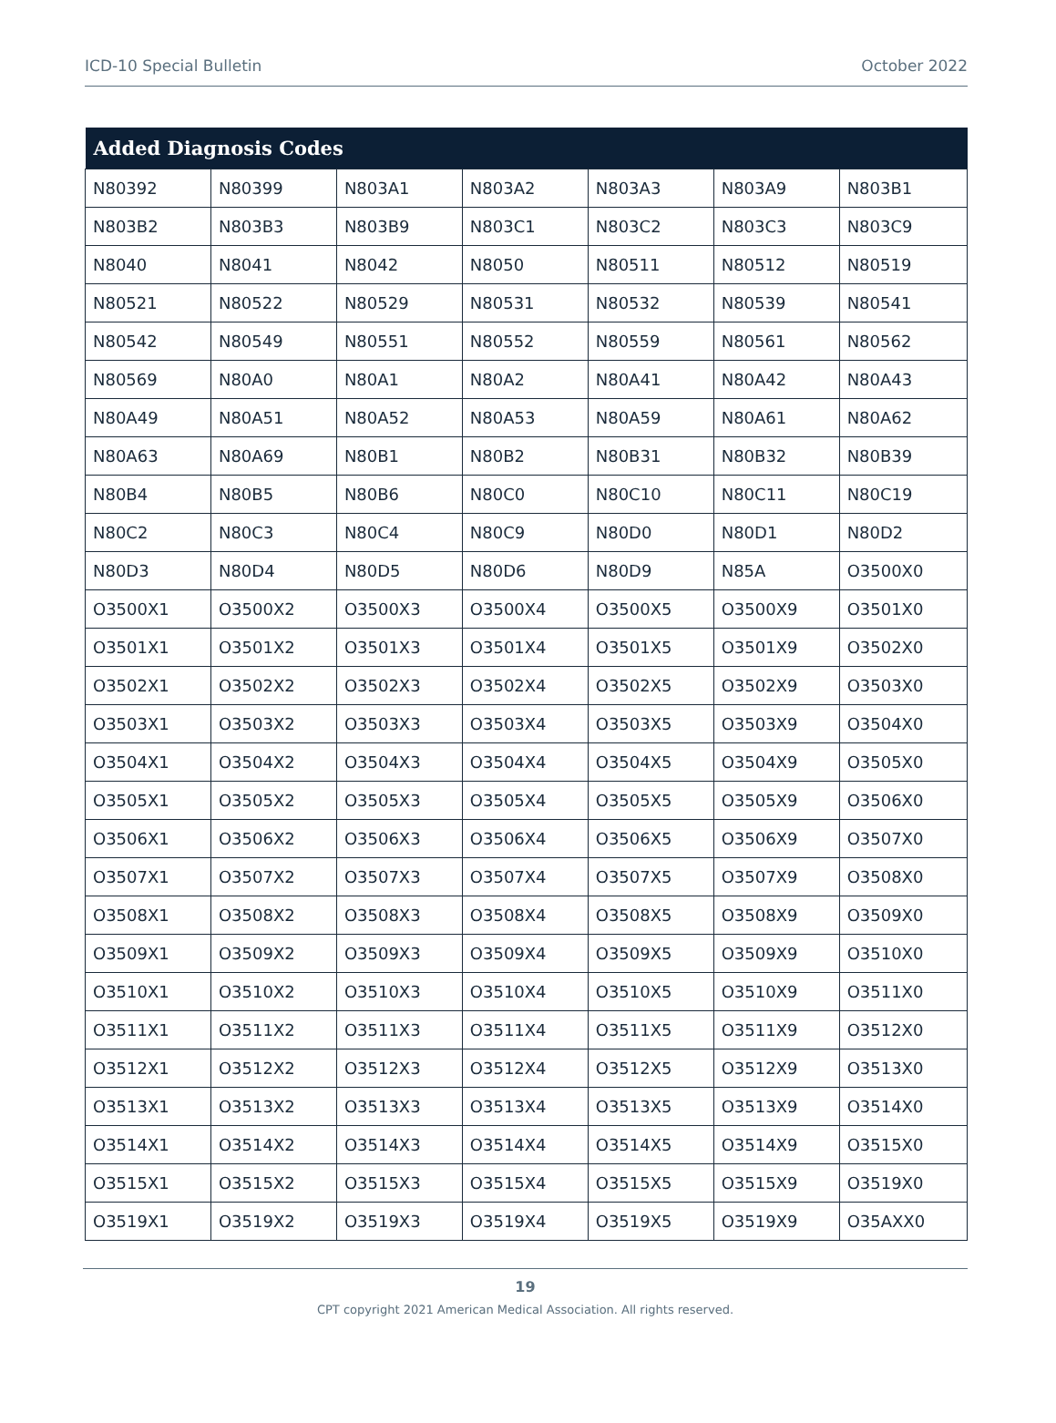ICD-10 Special Bulletin October 2022
| Added Diagnosis Codes | | | | | | |
| --- | --- | --- | --- | --- | --- | --- |
| N80392 | N80399 | N803A1 | N803A2 | N803A3 | N803A9 | N803B1 |
| N803B2 | N803B3 | N803B9 | N803C1 | N803C2 | N803C3 | N803C9 |
| N8040 | N8041 | N8042 | N8050 | N80511 | N80512 | N80519 |
| N80521 | N80522 | N80529 | N80531 | N80532 | N80539 | N80541 |
| N80542 | N80549 | N80551 | N80552 | N80559 | N80561 | N80562 |
| N80569 | N80A0 | N80A1 | N80A2 | N80A41 | N80A42 | N80A43 |
| N80A49 | N80A51 | N80A52 | N80A53 | N80A59 | N80A61 | N80A62 |
| N80A63 | N80A69 | N80B1 | N80B2 | N80B31 | N80B32 | N80B39 |
| N80B4 | N80B5 | N80B6 | N80C0 | N80C10 | N80C11 | N80C19 |
| N80C2 | N80C3 | N80C4 | N80C9 | N80D0 | N80D1 | N80D2 |
| N80D3 | N80D4 | N80D5 | N80D6 | N80D9 | N85A | O3500X0 |
| O3500X1 | O3500X2 | O3500X3 | O3500X4 | O3500X5 | O3500X9 | O3501X0 |
| O3501X1 | O3501X2 | O3501X3 | O3501X4 | O3501X5 | O3501X9 | O3502X0 |
| O3502X1 | O3502X2 | O3502X3 | O3502X4 | O3502X5 | O3502X9 | O3503X0 |
| O3503X1 | O3503X2 | O3503X3 | O3503X4 | O3503X5 | O3503X9 | O3504X0 |
| O3504X1 | O3504X2 | O3504X3 | O3504X4 | O3504X5 | O3504X9 | O3505X0 |
| O3505X1 | O3505X2 | O3505X3 | O3505X4 | O3505X5 | O3505X9 | O3506X0 |
| O3506X1 | O3506X2 | O3506X3 | O3506X4 | O3506X5 | O3506X9 | O3507X0 |
| O3507X1 | O3507X2 | O3507X3 | O3507X4 | O3507X5 | O3507X9 | O3508X0 |
| O3508X1 | O3508X2 | O3508X3 | O3508X4 | O3508X5 | O3508X9 | O3509X0 |
| O3509X1 | O3509X2 | O3509X3 | O3509X4 | O3509X5 | O3509X9 | O3510X0 |
| O3510X1 | O3510X2 | O3510X3 | O3510X4 | O3510X5 | O3510X9 | O3511X0 |
| O3511X1 | O3511X2 | O3511X3 | O3511X4 | O3511X5 | O3511X9 | O3512X0 |
| O3512X1 | O3512X2 | O3512X3 | O3512X4 | O3512X5 | O3512X9 | O3513X0 |
| O3513X1 | O3513X2 | O3513X3 | O3513X4 | O3513X5 | O3513X9 | O3514X0 |
| O3514X1 | O3514X2 | O3514X3 | O3514X4 | O3514X5 | O3514X9 | O3515X0 |
| O3515X1 | O3515X2 | O3515X3 | O3515X4 | O3515X5 | O3515X9 | O3519X0 |
| O3519X1 | O3519X2 | O3519X3 | O3519X4 | O3519X5 | O3519X9 | O35AXX0 |
19
CPT copyright 2021 American Medical Association. All rights reserved.